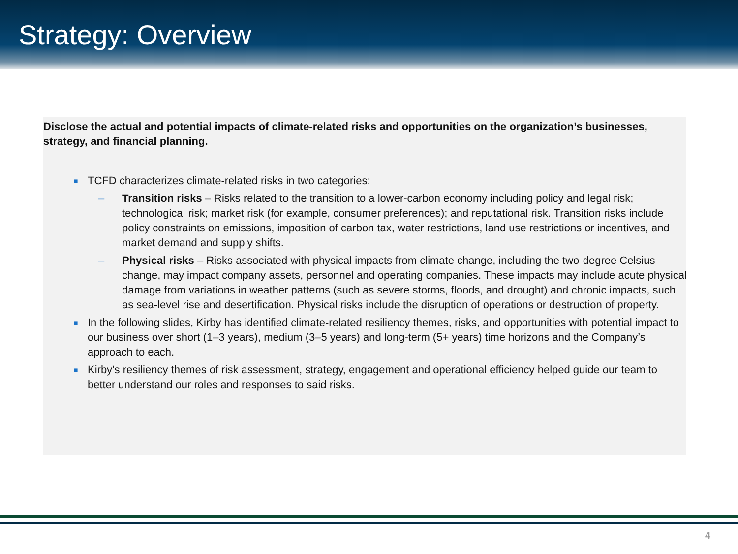Strategy: Overview
Disclose the actual and potential impacts of climate-related risks and opportunities on the organization’s businesses, strategy, and financial planning.
■ TCFD characterizes climate-related risks in two categories:
– Transition risks – Risks related to the transition to a lower-carbon economy including policy and legal risk; technological risk; market risk (for example, consumer preferences); and reputational risk. Transition risks include policy constraints on emissions, imposition of carbon tax, water restrictions, land use restrictions or incentives, and market demand and supply shifts.
– Physical risks – Risks associated with physical impacts from climate change, including the two-degree Celsius change, may impact company assets, personnel and operating companies. These impacts may include acute physical damage from variations in weather patterns (such as severe storms, floods, and drought) and chronic impacts, such as sea-level rise and desertification. Physical risks include the disruption of operations or destruction of property.
■ In the following slides, Kirby has identified climate-related resiliency themes, risks, and opportunities with potential impact to our business over short (1–3 years), medium (3–5 years) and long-term (5+ years) time horizons and the Company’s approach to each.
■ Kirby’s resiliency themes of risk assessment, strategy, engagement and operational efficiency helped guide our team to better understand our roles and responses to said risks.
4